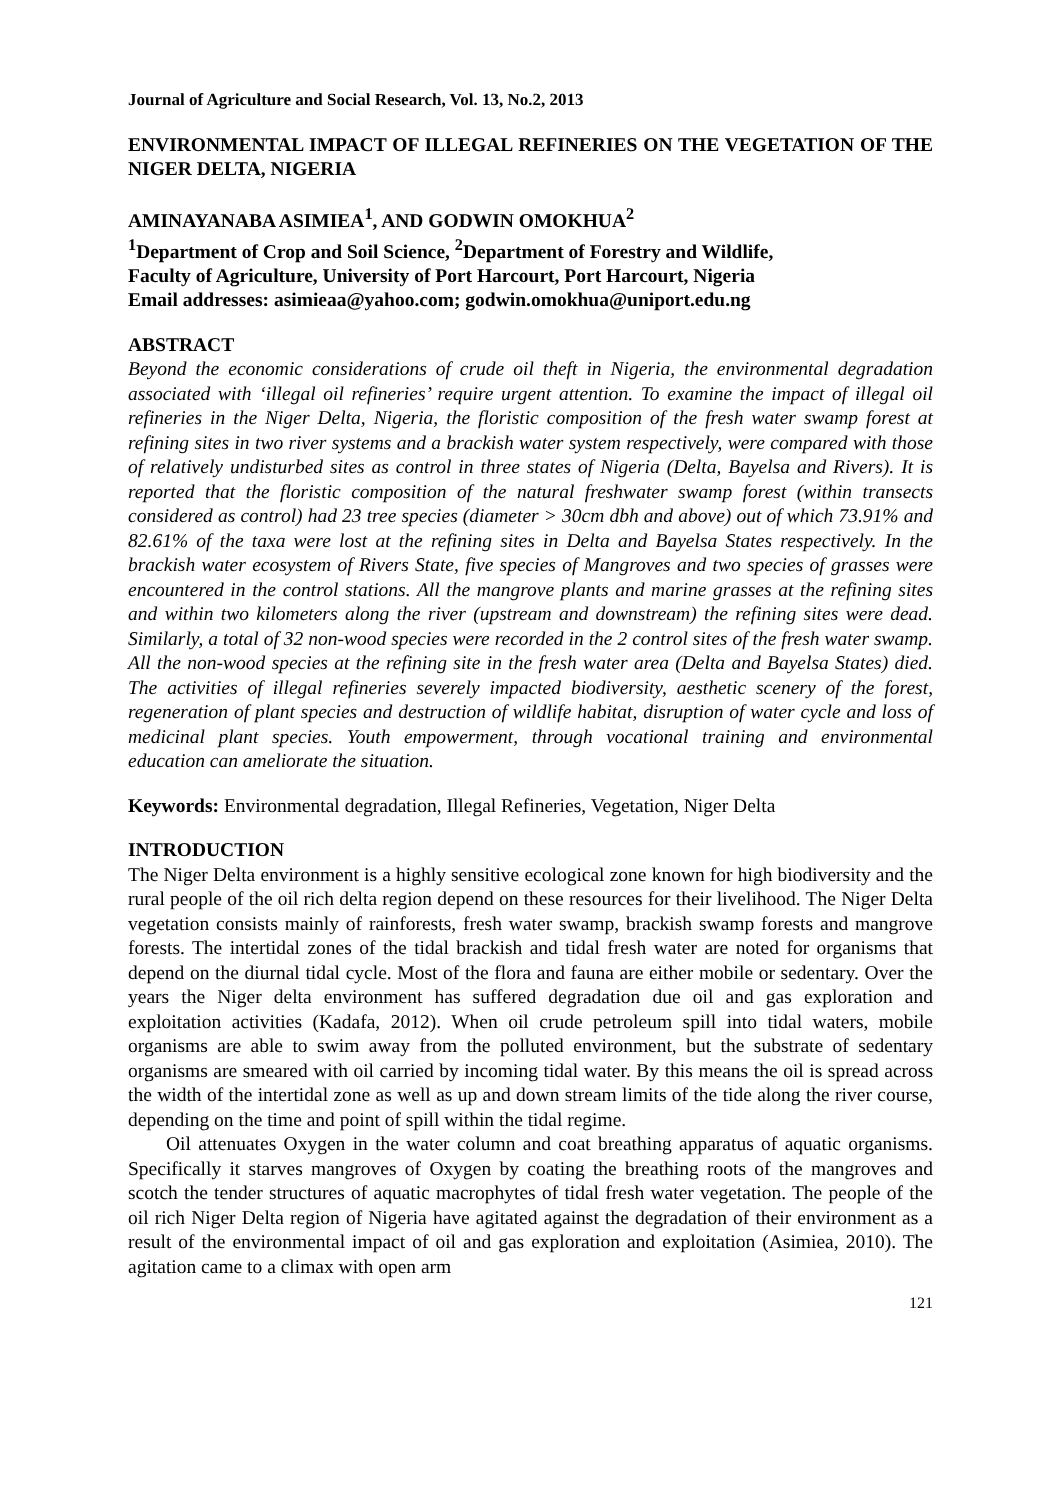Journal of Agriculture and Social Research, Vol. 13, No.2, 2013
ENVIRONMENTAL IMPACT OF ILLEGAL REFINERIES ON THE VEGETATION OF THE NIGER DELTA, NIGERIA
AMINAYANABA ASIMIEA<sup>1</sup>, AND GODWIN OMOKHUA<sup>2</sup>
<sup>1</sup> Department of Crop and Soil Science, <sup>2</sup>Department of Forestry and Wildlife,
Faculty of Agriculture, University of Port Harcourt, Port Harcourt, Nigeria
Email addresses: asimieaa@yahoo.com; godwin.omokhua@uniport.edu.ng
ABSTRACT
Beyond the economic considerations of crude oil theft in Nigeria, the environmental degradation associated with ‘illegal oil refineries’ require urgent attention. To examine the impact of illegal oil refineries in the Niger Delta, Nigeria, the floristic composition of the fresh water swamp forest at refining sites in two river systems and a brackish water system respectively, were compared with those of relatively undisturbed sites as control in three states of Nigeria (Delta, Bayelsa and Rivers). It is reported that the floristic composition of the natural freshwater swamp forest (within transects considered as control) had 23 tree species (diameter > 30cm dbh and above) out of which 73.91% and 82.61% of the taxa were lost at the refining sites in Delta and Bayelsa States respectively. In the brackish water ecosystem of Rivers State, five species of Mangroves and two species of grasses were encountered in the control stations. All the mangrove plants and marine grasses at the refining sites and within two kilometers along the river (upstream and downstream) the refining sites were dead. Similarly, a total of 32 non-wood species were recorded in the 2 control sites of the fresh water swamp. All the non-wood species at the refining site in the fresh water area (Delta and Bayelsa States) died. The activities of illegal refineries severely impacted biodiversity, aesthetic scenery of the forest, regeneration of plant species and destruction of wildlife habitat, disruption of water cycle and loss of medicinal plant species. Youth empowerment, through vocational training and environmental education can ameliorate the situation.
Keywords: Environmental degradation, Illegal Refineries, Vegetation, Niger Delta
INTRODUCTION
The Niger Delta environment is a highly sensitive ecological zone known for high biodiversity and the rural people of the oil rich delta region depend on these resources for their livelihood. The Niger Delta vegetation consists mainly of rainforests, fresh water swamp, brackish swamp forests and mangrove forests. The intertidal zones of the tidal brackish and tidal fresh water are noted for organisms that depend on the diurnal tidal cycle. Most of the flora and fauna are either mobile or sedentary. Over the years the Niger delta environment has suffered degradation due oil and gas exploration and exploitation activities (Kadafa, 2012). When oil crude petroleum spill into tidal waters, mobile organisms are able to swim away from the polluted environment, but the substrate of sedentary organisms are smeared with oil carried by incoming tidal water. By this means the oil is spread across the width of the intertidal zone as well as up and down stream limits of the tide along the river course, depending on the time and point of spill within the tidal regime.
Oil attenuates Oxygen in the water column and coat breathing apparatus of aquatic organisms. Specifically it starves mangroves of Oxygen by coating the breathing roots of the mangroves and scotch the tender structures of aquatic macrophytes of tidal fresh water vegetation. The people of the oil rich Niger Delta region of Nigeria have agitated against the degradation of their environment as a result of the environmental impact of oil and gas exploration and exploitation (Asimiea, 2010). The agitation came to a climax with open arm
121